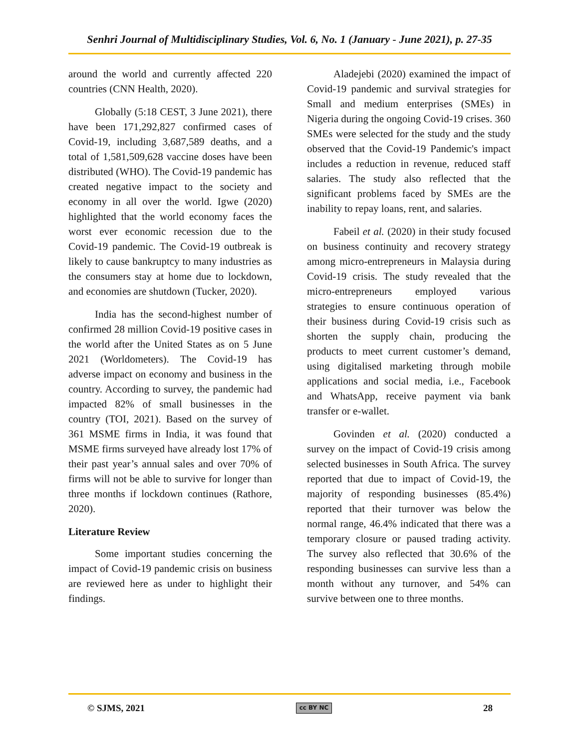Senhri Journal of Multidisciplinary Studies, Vol. 6, No. 1 (January - June 2021), p. 27-35
around the world and currently affected 220 countries (CNN Health, 2020).
Globally (5:18 CEST, 3 June 2021), there have been 171,292,827 confirmed cases of Covid-19, including 3,687,589 deaths, and a total of 1,581,509,628 vaccine doses have been distributed (WHO). The Covid-19 pandemic has created negative impact to the society and economy in all over the world. Igwe (2020) highlighted that the world economy faces the worst ever economic recession due to the Covid-19 pandemic. The Covid-19 outbreak is likely to cause bankruptcy to many industries as the consumers stay at home due to lockdown, and economies are shutdown (Tucker, 2020).
India has the second-highest number of confirmed 28 million Covid-19 positive cases in the world after the United States as on 5 June 2021 (Worldometers). The Covid-19 has adverse impact on economy and business in the country. According to survey, the pandemic had impacted 82% of small businesses in the country (TOI, 2021). Based on the survey of 361 MSME firms in India, it was found that MSME firms surveyed have already lost 17% of their past year’s annual sales and over 70% of firms will not be able to survive for longer than three months if lockdown continues (Rathore, 2020).
Literature Review
Some important studies concerning the impact of Covid-19 pandemic crisis on business are reviewed here as under to highlight their findings.
Aladejebi (2020) examined the impact of Covid-19 pandemic and survival strategies for Small and medium enterprises (SMEs) in Nigeria during the ongoing Covid-19 crises. 360 SMEs were selected for the study and the study observed that the Covid-19 Pandemic's impact includes a reduction in revenue, reduced staff salaries. The study also reflected that the significant problems faced by SMEs are the inability to repay loans, rent, and salaries.
Fabeil et al. (2020) in their study focused on business continuity and recovery strategy among micro-entrepreneurs in Malaysia during Covid-19 crisis. The study revealed that the micro-entrepreneurs employed various strategies to ensure continuous operation of their business during Covid-19 crisis such as shorten the supply chain, producing the products to meet current customer’s demand, using digitalised marketing through mobile applications and social media, i.e., Facebook and WhatsApp, receive payment via bank transfer or e-wallet.
Govinden et al. (2020) conducted a survey on the impact of Covid-19 crisis among selected businesses in South Africa. The survey reported that due to impact of Covid-19, the majority of responding businesses (85.4%) reported that their turnover was below the normal range, 46.4% indicated that there was a temporary closure or paused trading activity. The survey also reflected that 30.6% of the responding businesses can survive less than a month without any turnover, and 54% can survive between one to three months.
© SJMS, 2021 cc BY NC 28